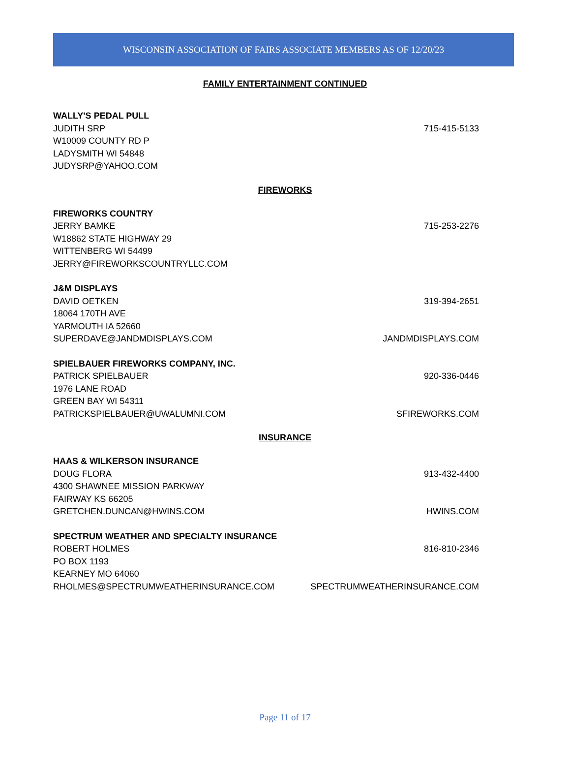WISCONSIN ASSOCIATION OF FAIRS ASSOCIATE MEMBERS AS OF 12/20/23
FAMILY ENTERTAINMENT CONTINUED
WALLY'S PEDAL PULL
JUDITH SRP 715-415-5133
W10009 COUNTY RD P
LADYSMITH WI 54848
JUDYSRP@YAHOO.COM
FIREWORKS
FIREWORKS COUNTRY
JERRY BAMKE 715-253-2276
W18862 STATE HIGHWAY 29
WITTENBERG WI 54499
JERRY@FIREWORKSCOUNTRYLLC.COM
J&M DISPLAYS
DAVID OETKEN 319-394-2651
18064 170TH AVE
YARMOUTH IA 52660
SUPERDAVE@JANDMDISPLAYS.COM JANDMDISPLAYS.COM
SPIELBAUER FIREWORKS COMPANY, INC.
PATRICK SPIELBAUER 920-336-0446
1976 LANE ROAD
GREEN BAY WI 54311
PATRICKSPIELBAUER@UWALUMNI.COM SFIREWORKS.COM
INSURANCE
HAAS & WILKERSON INSURANCE
DOUG FLORA 913-432-4400
4300 SHAWNEE MISSION PARKWAY
FAIRWAY KS 66205
GRETCHEN.DUNCAN@HWINS.COM HWINS.COM
SPECTRUM WEATHER AND SPECIALTY INSURANCE
ROBERT HOLMES 816-810-2346
PO BOX 1193
KEARNEY MO 64060
RHOLMES@SPECTRUMWEATHERINSURANCE.COM SPECTRUMWEATHERINSURANCE.COM
Page 11 of 17